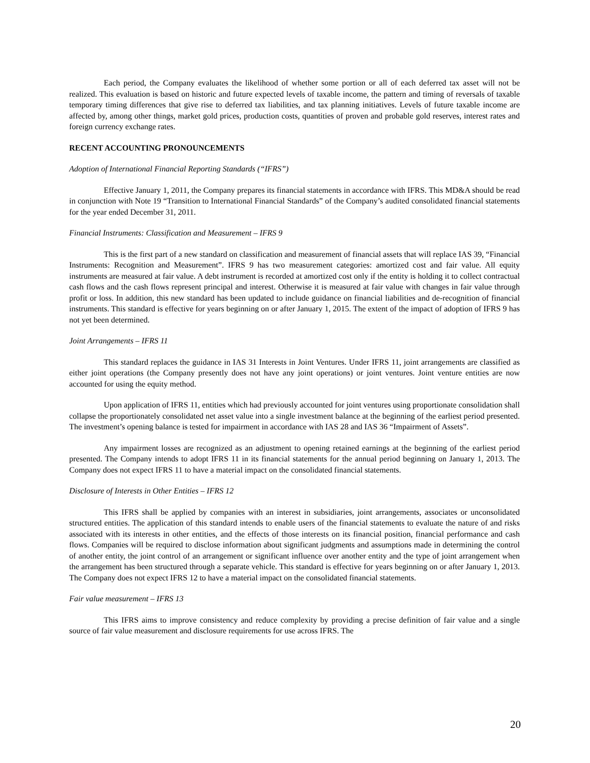Each period, the Company evaluates the likelihood of whether some portion or all of each deferred tax asset will not be realized. This evaluation is based on historic and future expected levels of taxable income, the pattern and timing of reversals of taxable temporary timing differences that give rise to deferred tax liabilities, and tax planning initiatives. Levels of future taxable income are affected by, among other things, market gold prices, production costs, quantities of proven and probable gold reserves, interest rates and foreign currency exchange rates.
RECENT ACCOUNTING PRONOUNCEMENTS
Adoption of International Financial Reporting Standards (“IFRS”)
Effective January 1, 2011, the Company prepares its financial statements in accordance with IFRS. This MD&A should be read in conjunction with Note 19 “Transition to International Financial Standards” of the Company’s audited consolidated financial statements for the year ended December 31, 2011.
Financial Instruments: Classification and Measurement – IFRS 9
This is the first part of a new standard on classification and measurement of financial assets that will replace IAS 39, “Financial Instruments: Recognition and Measurement”. IFRS 9 has two measurement categories: amortized cost and fair value. All equity instruments are measured at fair value. A debt instrument is recorded at amortized cost only if the entity is holding it to collect contractual cash flows and the cash flows represent principal and interest. Otherwise it is measured at fair value with changes in fair value through profit or loss. In addition, this new standard has been updated to include guidance on financial liabilities and de-recognition of financial instruments. This standard is effective for years beginning on or after January 1, 2015. The extent of the impact of adoption of IFRS 9 has not yet been determined.
Joint Arrangements – IFRS 11
This standard replaces the guidance in IAS 31 Interests in Joint Ventures. Under IFRS 11, joint arrangements are classified as either joint operations (the Company presently does not have any joint operations) or joint ventures. Joint venture entities are now accounted for using the equity method.
Upon application of IFRS 11, entities which had previously accounted for joint ventures using proportionate consolidation shall collapse the proportionately consolidated net asset value into a single investment balance at the beginning of the earliest period presented. The investment’s opening balance is tested for impairment in accordance with IAS 28 and IAS 36 “Impairment of Assets”.
Any impairment losses are recognized as an adjustment to opening retained earnings at the beginning of the earliest period presented. The Company intends to adopt IFRS 11 in its financial statements for the annual period beginning on January 1, 2013. The Company does not expect IFRS 11 to have a material impact on the consolidated financial statements.
Disclosure of Interests in Other Entities – IFRS 12
This IFRS shall be applied by companies with an interest in subsidiaries, joint arrangements, associates or unconsolidated structured entities. The application of this standard intends to enable users of the financial statements to evaluate the nature of and risks associated with its interests in other entities, and the effects of those interests on its financial position, financial performance and cash flows. Companies will be required to disclose information about significant judgments and assumptions made in determining the control of another entity, the joint control of an arrangement or significant influence over another entity and the type of joint arrangement when the arrangement has been structured through a separate vehicle. This standard is effective for years beginning on or after January 1, 2013. The Company does not expect IFRS 12 to have a material impact on the consolidated financial statements.
Fair value measurement – IFRS 13
This IFRS aims to improve consistency and reduce complexity by providing a precise definition of fair value and a single source of fair value measurement and disclosure requirements for use across IFRS. The
20